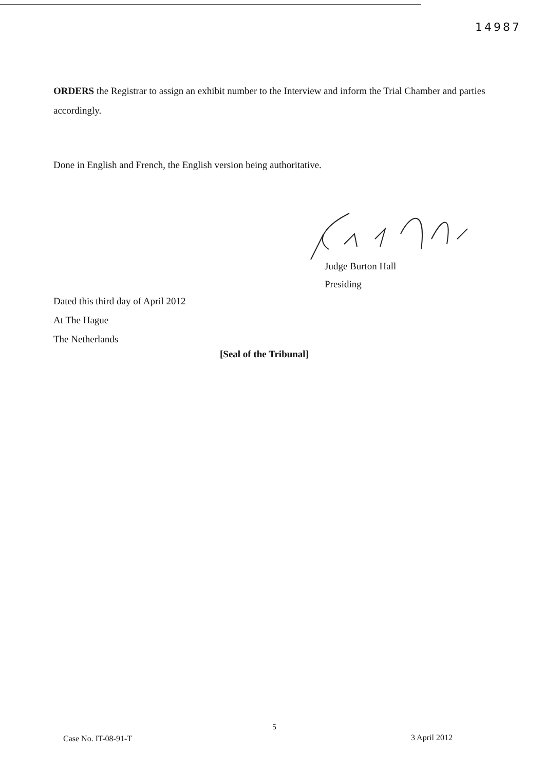14987
ORDERS the Registrar to assign an exhibit number to the Interview and inform the Trial Chamber and parties accordingly.
Done in English and French, the English version being authoritative.
Judge Burton Hall
Presiding
Dated this third day of April 2012
At The Hague
The Netherlands
[Seal of the Tribunal]
5
Case No. IT-08-91-T 3 April 2012